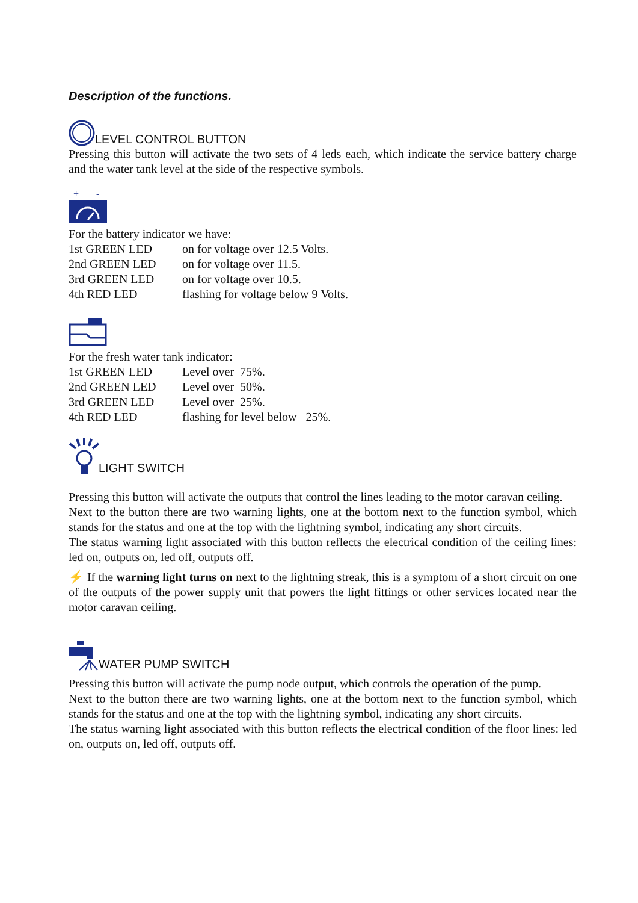Description of the functions.
LEVEL CONTROL BUTTON
Pressing this button will activate the two sets of 4 leds each, which indicate the service battery charge and the water tank level at the side of the respective symbols.
+
-
For the battery indicator we have:
| 1st GREEN LED | on for voltage over 12.5 Volts. |
| 2nd GREEN LED | on for voltage over 11.5. |
| 3rd GREEN LED | on for voltage over 10.5. |
| 4th RED LED | flashing for voltage below 9 Volts. |
For the fresh water tank indicator:
| 1st GREEN LED | Level over 75%. |
| 2nd GREEN LED | Level over 50%. |
| 3rd GREEN LED | Level over 25%. |
| 4th RED LED | flashing for level below 25%. |
LIGHT SWITCH
Pressing this button will activate the outputs that control the lines leading to the motor caravan ceiling.
Next to the button there are two warning lights, one at the bottom next to the function symbol, which stands for the status and one at the top with the lightning symbol, indicating any short circuits.
The status warning light associated with this button reflects the electrical condition of the ceiling lines: led on, outputs on, led off, outputs off.
⚡ If the warning light turns on next to the lightning streak, this is a symptom of a short circuit on one of the outputs of the power supply unit that powers the light fittings or other services located near the motor caravan ceiling.
WATER PUMP SWITCH
Pressing this button will activate the pump node output, which controls the operation of the pump.
Next to the button there are two warning lights, one at the bottom next to the function symbol, which stands for the status and one at the top with the lightning symbol, indicating any short circuits.
The status warning light associated with this button reflects the electrical condition of the floor lines: led on, outputs on, led off, outputs off.